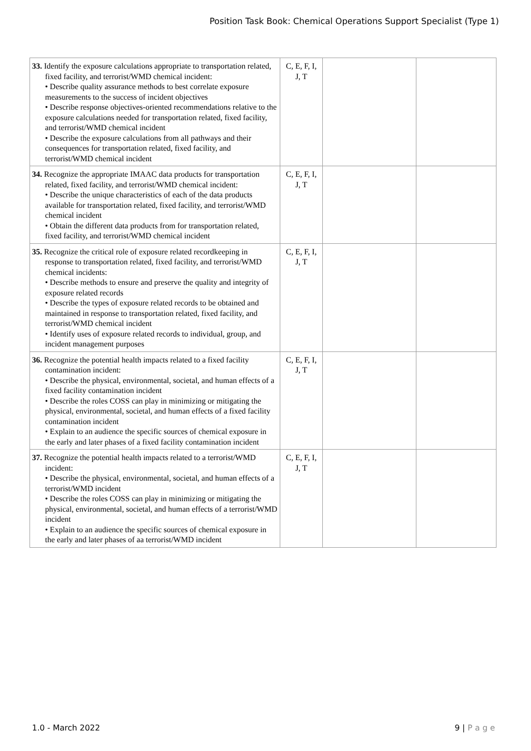Position Task Book: Chemical Operations Support Specialist (Type 1)
| 33. Identify the exposure calculations appropriate to transportation related, fixed facility, and terrorist/WMD chemical incident: • Describe quality assurance methods to best correlate exposure measurements to the success of incident objectives • Describe response objectives-oriented recommendations relative to the exposure calculations needed for transportation related, fixed facility, and terrorist/WMD chemical incident • Describe the exposure calculations from all pathways and their consequences for transportation related, fixed facility, and terrorist/WMD chemical incident | C, E, F, I, J, T | | |
| 34. Recognize the appropriate IMAAC data products for transportation related, fixed facility, and terrorist/WMD chemical incident: • Describe the unique characteristics of each of the data products available for transportation related, fixed facility, and terrorist/WMD chemical incident • Obtain the different data products from for transportation related, fixed facility, and terrorist/WMD chemical incident | C, E, F, I, J, T | | |
| 35. Recognize the critical role of exposure related recordkeeping in response to transportation related, fixed facility, and terrorist/WMD chemical incidents: • Describe methods to ensure and preserve the quality and integrity of exposure related records • Describe the types of exposure related records to be obtained and maintained in response to transportation related, fixed facility, and terrorist/WMD chemical incident • Identify uses of exposure related records to individual, group, and incident management purposes | C, E, F, I, J, T | | |
| 36. Recognize the potential health impacts related to a fixed facility contamination incident: • Describe the physical, environmental, societal, and human effects of a fixed facility contamination incident • Describe the roles COSS can play in minimizing or mitigating the physical, environmental, societal, and human effects of a fixed facility contamination incident • Explain to an audience the specific sources of chemical exposure in the early and later phases of a fixed facility contamination incident | C, E, F, I, J, T | | |
| 37. Recognize the potential health impacts related to a terrorist/WMD incident: • Describe the physical, environmental, societal, and human effects of a terrorist/WMD incident • Describe the roles COSS can play in minimizing or mitigating the physical, environmental, societal, and human effects of a terrorist/WMD incident • Explain to an audience the specific sources of chemical exposure in the early and later phases of aa terrorist/WMD incident | C, E, F, I, J, T | | |
1.0 - March 2022 9 | P a g e